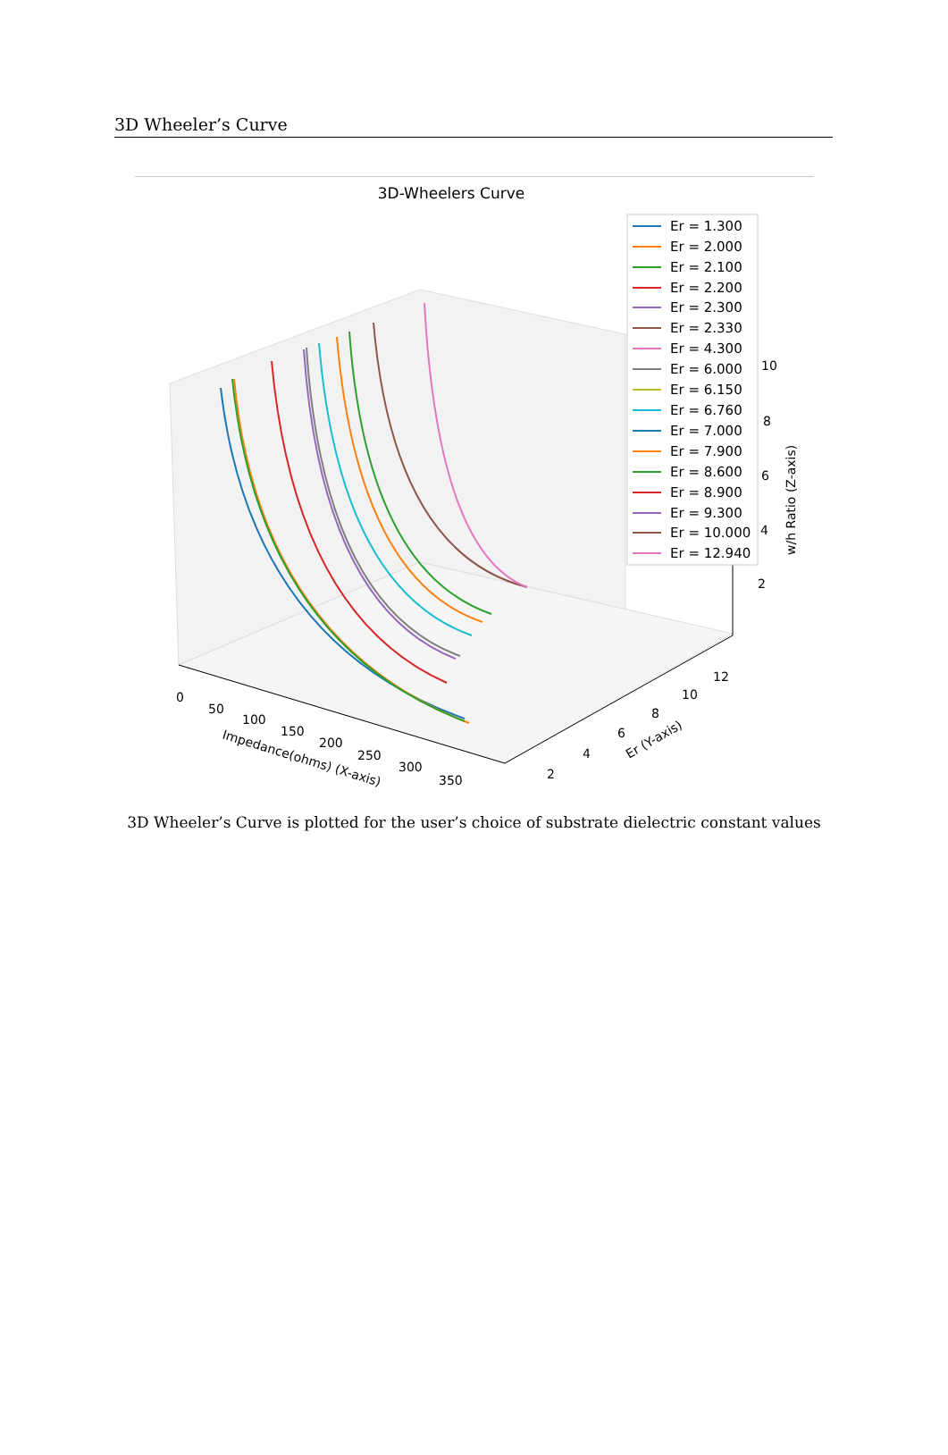3D Wheeler’s Curve
3D-Wheelers Curve
Er = 1.300
Er = 2.000
Er = 2.100
Er = 2.200
Er = 2.300
Er = 2.330
Er = 4.300
Er = 6.000
Er = 6.150
Er = 6.760
Er = 7.000
Er = 7.900
Er = 8.600
Er = 8.900
Er = 9.300
Er = 10.000
Er = 12.940
10
8
6
4
2
w/h Ratio (Z-axis)
0
50
100
150
200
250
300
350
Impedance(ohms) (X-axis)
2
4
6
8
10
12
Er (Y-axis)
3D Wheeler’s Curve is plotted for the user’s choice of substrate dielectric constant values